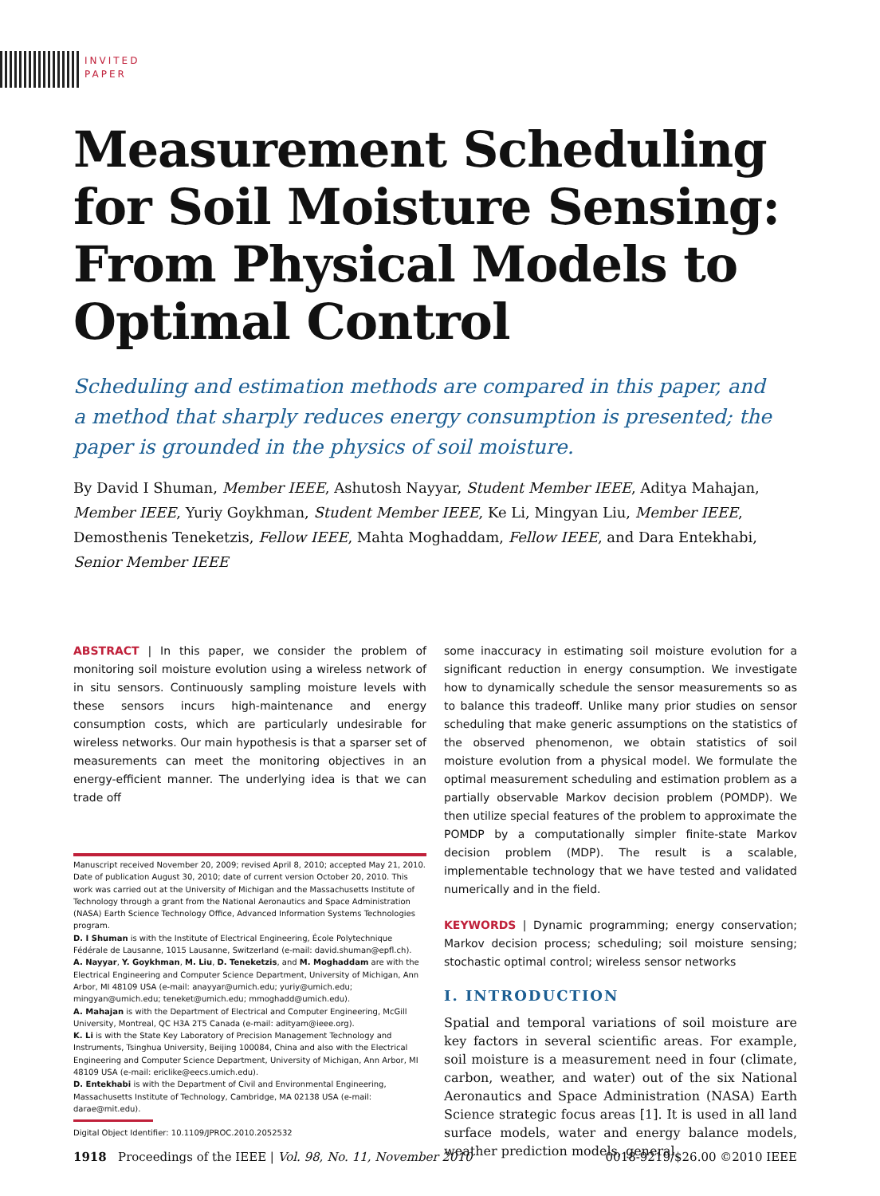INVITED
PAPER
Measurement Scheduling for Soil Moisture Sensing: From Physical Models to Optimal Control
Scheduling and estimation methods are compared in this paper, and a method that sharply reduces energy consumption is presented; the paper is grounded in the physics of soil moisture.
By David I Shuman, Member IEEE, Ashutosh Nayyar, Student Member IEEE, Aditya Mahajan, Member IEEE, Yuriy Goykhman, Student Member IEEE, Ke Li, Mingyan Liu, Member IEEE, Demosthenis Teneketzis, Fellow IEEE, Mahta Moghaddam, Fellow IEEE, and Dara Entekhabi, Senior Member IEEE
ABSTRACT | In this paper, we consider the problem of monitoring soil moisture evolution using a wireless network of in situ sensors. Continuously sampling moisture levels with these sensors incurs high-maintenance and energy consumption costs, which are particularly undesirable for wireless networks. Our main hypothesis is that a sparser set of measurements can meet the monitoring objectives in an energy-efficient manner. The underlying idea is that we can trade off
Manuscript received November 20, 2009; revised April 8, 2010; accepted May 21, 2010. Date of publication August 30, 2010; date of current version October 20, 2010. This work was carried out at the University of Michigan and the Massachusetts Institute of Technology through a grant from the National Aeronautics and Space Administration (NASA) Earth Science Technology Office, Advanced Information Systems Technologies program.
D. I Shuman is with the Institute of Electrical Engineering, École Polytechnique Fédérale de Lausanne, 1015 Lausanne, Switzerland (e-mail: david.shuman@epfl.ch).
A. Nayyar, Y. Goykhman, M. Liu, D. Teneketzis, and M. Moghaddam are with the Electrical Engineering and Computer Science Department, University of Michigan, Ann Arbor, MI 48109 USA (e-mail: anayyar@umich.edu; yuriy@umich.edu; mingyan@umich.edu; teneket@umich.edu; mmoghadd@umich.edu).
A. Mahajan is with the Department of Electrical and Computer Engineering, McGill University, Montreal, QC H3A 2T5 Canada (e-mail: adityam@ieee.org).
K. Li is with the State Key Laboratory of Precision Management Technology and Instruments, Tsinghua University, Beijing 100084, China and also with the Electrical Engineering and Computer Science Department, University of Michigan, Ann Arbor, MI 48109 USA (e-mail: ericlike@eecs.umich.edu).
D. Entekhabi is with the Department of Civil and Environmental Engineering, Massachusetts Institute of Technology, Cambridge, MA 02138 USA (e-mail: darae@mit.edu).
Digital Object Identifier: 10.1109/JPROC.2010.2052532
some inaccuracy in estimating soil moisture evolution for a significant reduction in energy consumption. We investigate how to dynamically schedule the sensor measurements so as to balance this tradeoff. Unlike many prior studies on sensor scheduling that make generic assumptions on the statistics of the observed phenomenon, we obtain statistics of soil moisture evolution from a physical model. We formulate the optimal measurement scheduling and estimation problem as a partially observable Markov decision problem (POMDP). We then utilize special features of the problem to approximate the POMDP by a computationally simpler finite-state Markov decision problem (MDP). The result is a scalable, implementable technology that we have tested and validated numerically and in the field.
KEYWORDS | Dynamic programming; energy conservation; Markov decision process; scheduling; soil moisture sensing; stochastic optimal control; wireless sensor networks
I. INTRODUCTION
Spatial and temporal variations of soil moisture are key factors in several scientific areas. For example, soil moisture is a measurement need in four (climate, carbon, weather, and water) out of the six National Aeronautics and Space Administration (NASA) Earth Science strategic focus areas [1]. It is used in all land surface models, water and energy balance models, weather prediction models, general
1918 Proceedings of the IEEE | Vol. 98, No. 11, November 2010 0018-9219/$26.00 ©2010 IEEE